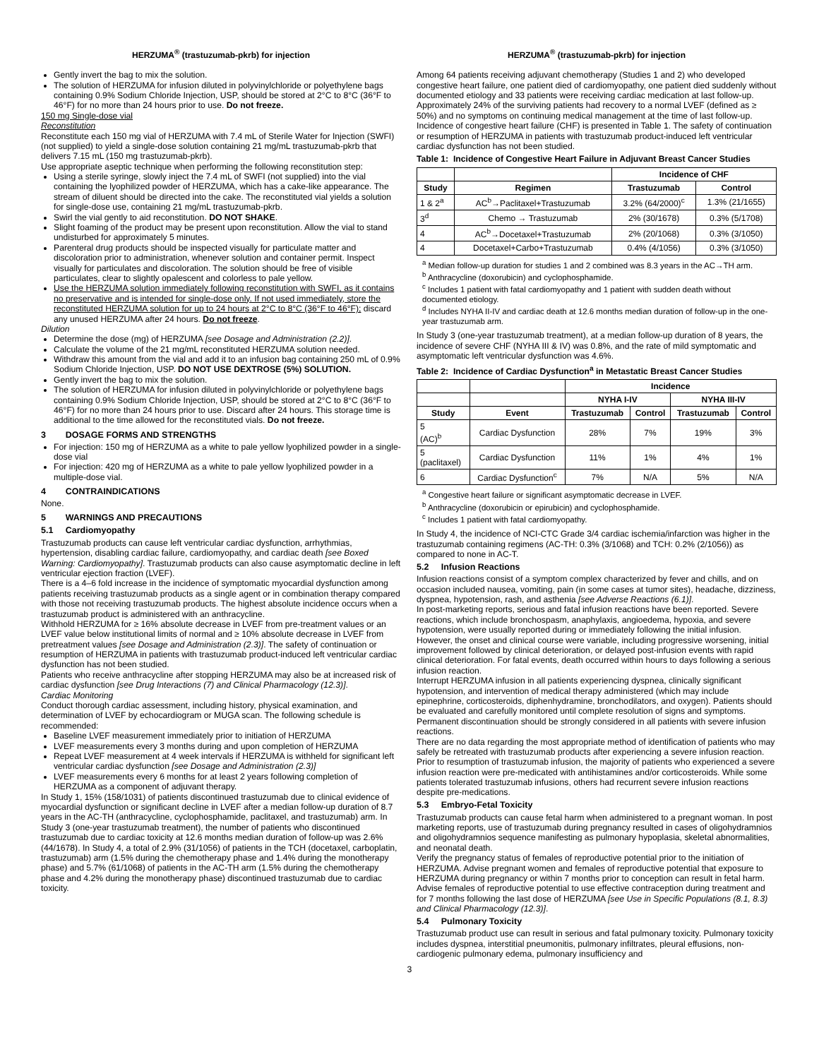HERZUMA<sup>®</sup> (trastuzumab-pkrb) for injection
Gently invert the bag to mix the solution.
The solution of HERZUMA for infusion diluted in polyvinylchloride or polyethylene bags containing 0.9% Sodium Chloride Injection, USP, should be stored at 2°C to 8°C (36°F to 46°F) for no more than 24 hours prior to use. Do not freeze.
150 mg Single-dose vial
Reconstitution
Reconstitute each 150 mg vial of HERZUMA with 7.4 mL of Sterile Water for Injection (SWFI) (not supplied) to yield a single-dose solution containing 21 mg/mL trastuzumab-pkrb that delivers 7.15 mL (150 mg trastuzumab-pkrb).
Use appropriate aseptic technique when performing the following reconstitution step:
Using a sterile syringe, slowly inject the 7.4 mL of SWFI (not supplied) into the vial containing the lyophilized powder of HERZUMA, which has a cake-like appearance. The stream of diluent should be directed into the cake. The reconstituted vial yields a solution for single-dose use, containing 21 mg/mL trastuzumab-pkrb.
Swirl the vial gently to aid reconstitution. DO NOT SHAKE.
Slight foaming of the product may be present upon reconstitution. Allow the vial to stand undisturbed for approximately 5 minutes.
Parenteral drug products should be inspected visually for particulate matter and discoloration prior to administration, whenever solution and container permit. Inspect visually for particulates and discoloration. The solution should be free of visible particulates, clear to slightly opalescent and colorless to pale yellow.
Use the HERZUMA solution immediately following reconstitution with SWFI, as it contains no preservative and is intended for single-dose only. If not used immediately, store the reconstituted HERZUMA solution for up to 24 hours at 2°C to 8°C (36°F to 46°F); discard any unused HERZUMA after 24 hours. Do not freeze.
Dilution
Determine the dose (mg) of HERZUMA [see Dosage and Administration (2.2)].
Calculate the volume of the 21 mg/mL reconstituted HERZUMA solution needed.
Withdraw this amount from the vial and add it to an infusion bag containing 250 mL of 0.9% Sodium Chloride Injection, USP. DO NOT USE DEXTROSE (5%) SOLUTION.
Gently invert the bag to mix the solution.
The solution of HERZUMA for infusion diluted in polyvinylchloride or polyethylene bags containing 0.9% Sodium Chloride Injection, USP, should be stored at 2°C to 8°C (36°F to 46°F) for no more than 24 hours prior to use. Discard after 24 hours. This storage time is additional to the time allowed for the reconstituted vials. Do not freeze.
3 DOSAGE FORMS AND STRENGTHS
For injection: 150 mg of HERZUMA as a white to pale yellow lyophilized powder in a single-dose vial
For injection: 420 mg of HERZUMA as a white to pale yellow lyophilized powder in a multiple-dose vial.
4 CONTRAINDICATIONS
None.
5 WARNINGS AND PRECAUTIONS
5.1 Cardiomyopathy
Trastuzumab products can cause left ventricular cardiac dysfunction, arrhythmias, hypertension, disabling cardiac failure, cardiomyopathy, and cardiac death [see Boxed Warning: Cardiomyopathy]. Trastuzumab products can also cause asymptomatic decline in left ventricular ejection fraction (LVEF).
There is a 4–6 fold increase in the incidence of symptomatic myocardial dysfunction among patients receiving trastuzumab products as a single agent or in combination therapy compared with those not receiving trastuzumab products. The highest absolute incidence occurs when a trastuzumab product is administered with an anthracycline.
Withhold HERZUMA for ≥ 16% absolute decrease in LVEF from pre-treatment values or an LVEF value below institutional limits of normal and ≥ 10% absolute decrease in LVEF from pretreatment values [see Dosage and Administration (2.3)]. The safety of continuation or resumption of HERZUMA in patients with trastuzumab product-induced left ventricular cardiac dysfunction has not been studied.
Patients who receive anthracycline after stopping HERZUMA may also be at increased risk of cardiac dysfunction [see Drug Interactions (7) and Clinical Pharmacology (12.3)].
Cardiac Monitoring
Conduct thorough cardiac assessment, including history, physical examination, and determination of LVEF by echocardiogram or MUGA scan. The following schedule is recommended:
Baseline LVEF measurement immediately prior to initiation of HERZUMA
LVEF measurements every 3 months during and upon completion of HERZUMA
Repeat LVEF measurement at 4 week intervals if HERZUMA is withheld for significant left ventricular cardiac dysfunction [see Dosage and Administration (2.3)]
LVEF measurements every 6 months for at least 2 years following completion of HERZUMA as a component of adjuvant therapy.
In Study 1, 15% (158/1031) of patients discontinued trastuzumab due to clinical evidence of myocardial dysfunction or significant decline in LVEF after a median follow-up duration of 8.7 years in the AC-TH (anthracycline, cyclophosphamide, paclitaxel, and trastuzumab) arm. In Study 3 (one-year trastuzumab treatment), the number of patients who discontinued trastuzumab due to cardiac toxicity at 12.6 months median duration of follow-up was 2.6% (44/1678). In Study 4, a total of 2.9% (31/1056) of patients in the TCH (docetaxel, carboplatin, trastuzumab) arm (1.5% during the chemotherapy phase and 1.4% during the monotherapy phase) and 5.7% (61/1068) of patients in the AC-TH arm (1.5% during the chemotherapy phase and 4.2% during the monotherapy phase) discontinued trastuzumab due to cardiac toxicity.
HERZUMA<sup>®</sup> (trastuzumab-pkrb) for injection
Among 64 patients receiving adjuvant chemotherapy (Studies 1 and 2) who developed congestive heart failure, one patient died of cardiomyopathy, one patient died suddenly without documented etiology and 33 patients were receiving cardiac medication at last follow-up. Approximately 24% of the surviving patients had recovery to a normal LVEF (defined as ≥ 50%) and no symptoms on continuing medical management at the time of last follow-up. Incidence of congestive heart failure (CHF) is presented in Table 1. The safety of continuation or resumption of HERZUMA in patients with trastuzumab product-induced left ventricular cardiac dysfunction has not been studied.
Table 1: Incidence of Congestive Heart Failure in Adjuvant Breast Cancer Studies
| | | Incidence of CHF | |
| --- | --- | --- | --- |
| Study | Regimen | Trastuzumab | Control |
| 1 & 2<sup>a</sup> | AC<sup>b</sup>→Paclitaxel+Trastuzumab | 3.2% (64/2000)<sup>c</sup> | 1.3% (21/1655) |
| 3<sup>d</sup> | Chemo → Trastuzumab | 2% (30/1678) | 0.3% (5/1708) |
| 4 | AC<sup>b</sup>→Docetaxel+Trastuzumab | 2% (20/1068) | 0.3% (3/1050) |
| 4 | Docetaxel+Carbo+Trastuzumab | 0.4% (4/1056) | 0.3% (3/1050) |
<sup>a</sup> Median follow-up duration for studies 1 and 2 combined was 8.3 years in the AC→TH arm.
<sup>b</sup> Anthracycline (doxorubicin) and cyclophosphamide.
<sup>c</sup> Includes 1 patient with fatal cardiomyopathy and 1 patient with sudden death without documented etiology.
<sup>d</sup> Includes NYHA II-IV and cardiac death at 12.6 months median duration of follow-up in the one-year trastuzumab arm.
In Study 3 (one-year trastuzumab treatment), at a median follow-up duration of 8 years, the incidence of severe CHF (NYHA III & IV) was 0.8%, and the rate of mild symptomatic and asymptomatic left ventricular dysfunction was 4.6%.
Table 2: Incidence of Cardiac Dysfunction<sup>a</sup> in Metastatic Breast Cancer Studies
| | | Incidence | | | |
| --- | --- | --- | --- | --- | --- |
| | | NYHA I-IV | | NYHA III-IV | |
| Study | Event | Trastuzumab | Control | Trastuzumab | Control |
| 5 (AC)<sup>b</sup> | Cardiac Dysfunction | 28% | 7% | 19% | 3% |
| 5 (paclitaxel) | Cardiac Dysfunction | 11% | 1% | 4% | 1% |
| 6 | Cardiac Dysfunction<sup>c</sup> | 7% | N/A | 5% | N/A |
<sup>a</sup> Congestive heart failure or significant asymptomatic decrease in LVEF.
<sup>b</sup> Anthracycline (doxorubicin or epirubicin) and cyclophosphamide.
<sup>c</sup> Includes 1 patient with fatal cardiomyopathy.
In Study 4, the incidence of NCI-CTC Grade 3/4 cardiac ischemia/infarction was higher in the trastuzumab containing regimens (AC-TH: 0.3% (3/1068) and TCH: 0.2% (2/1056)) as compared to none in AC-T.
5.2 Infusion Reactions
Infusion reactions consist of a symptom complex characterized by fever and chills, and on occasion included nausea, vomiting, pain (in some cases at tumor sites), headache, dizziness, dyspnea, hypotension, rash, and asthenia [see Adverse Reactions (6.1)].
In post-marketing reports, serious and fatal infusion reactions have been reported. Severe reactions, which include bronchospasm, anaphylaxis, angioedema, hypoxia, and severe hypotension, were usually reported during or immediately following the initial infusion. However, the onset and clinical course were variable, including progressive worsening, initial improvement followed by clinical deterioration, or delayed post-infusion events with rapid clinical deterioration. For fatal events, death occurred within hours to days following a serious infusion reaction.
Interrupt HERZUMA infusion in all patients experiencing dyspnea, clinically significant hypotension, and intervention of medical therapy administered (which may include epinephrine, corticosteroids, diphenhydramine, bronchodilators, and oxygen). Patients should be evaluated and carefully monitored until complete resolution of signs and symptoms. Permanent discontinuation should be strongly considered in all patients with severe infusion reactions.
There are no data regarding the most appropriate method of identification of patients who may safely be retreated with trastuzumab products after experiencing a severe infusion reaction. Prior to resumption of trastuzumab infusion, the majority of patients who experienced a severe infusion reaction were pre-medicated with antihistamines and/or corticosteroids. While some patients tolerated trastuzumab infusions, others had recurrent severe infusion reactions despite pre-medications.
5.3 Embryo-Fetal Toxicity
Trastuzumab products can cause fetal harm when administered to a pregnant woman. In post marketing reports, use of trastuzumab during pregnancy resulted in cases of oligohydramnios and oligohydramnios sequence manifesting as pulmonary hypoplasia, skeletal abnormalities, and neonatal death.
Verify the pregnancy status of females of reproductive potential prior to the initiation of HERZUMA. Advise pregnant women and females of reproductive potential that exposure to HERZUMA during pregnancy or within 7 months prior to conception can result in fetal harm. Advise females of reproductive potential to use effective contraception during treatment and for 7 months following the last dose of HERZUMA [see Use in Specific Populations (8.1, 8.3) and Clinical Pharmacology (12.3)].
5.4 Pulmonary Toxicity
Trastuzumab product use can result in serious and fatal pulmonary toxicity. Pulmonary toxicity includes dyspnea, interstitial pneumonitis, pulmonary infiltrates, pleural effusions, non-cardiogenic pulmonary edema, pulmonary insufficiency and
3